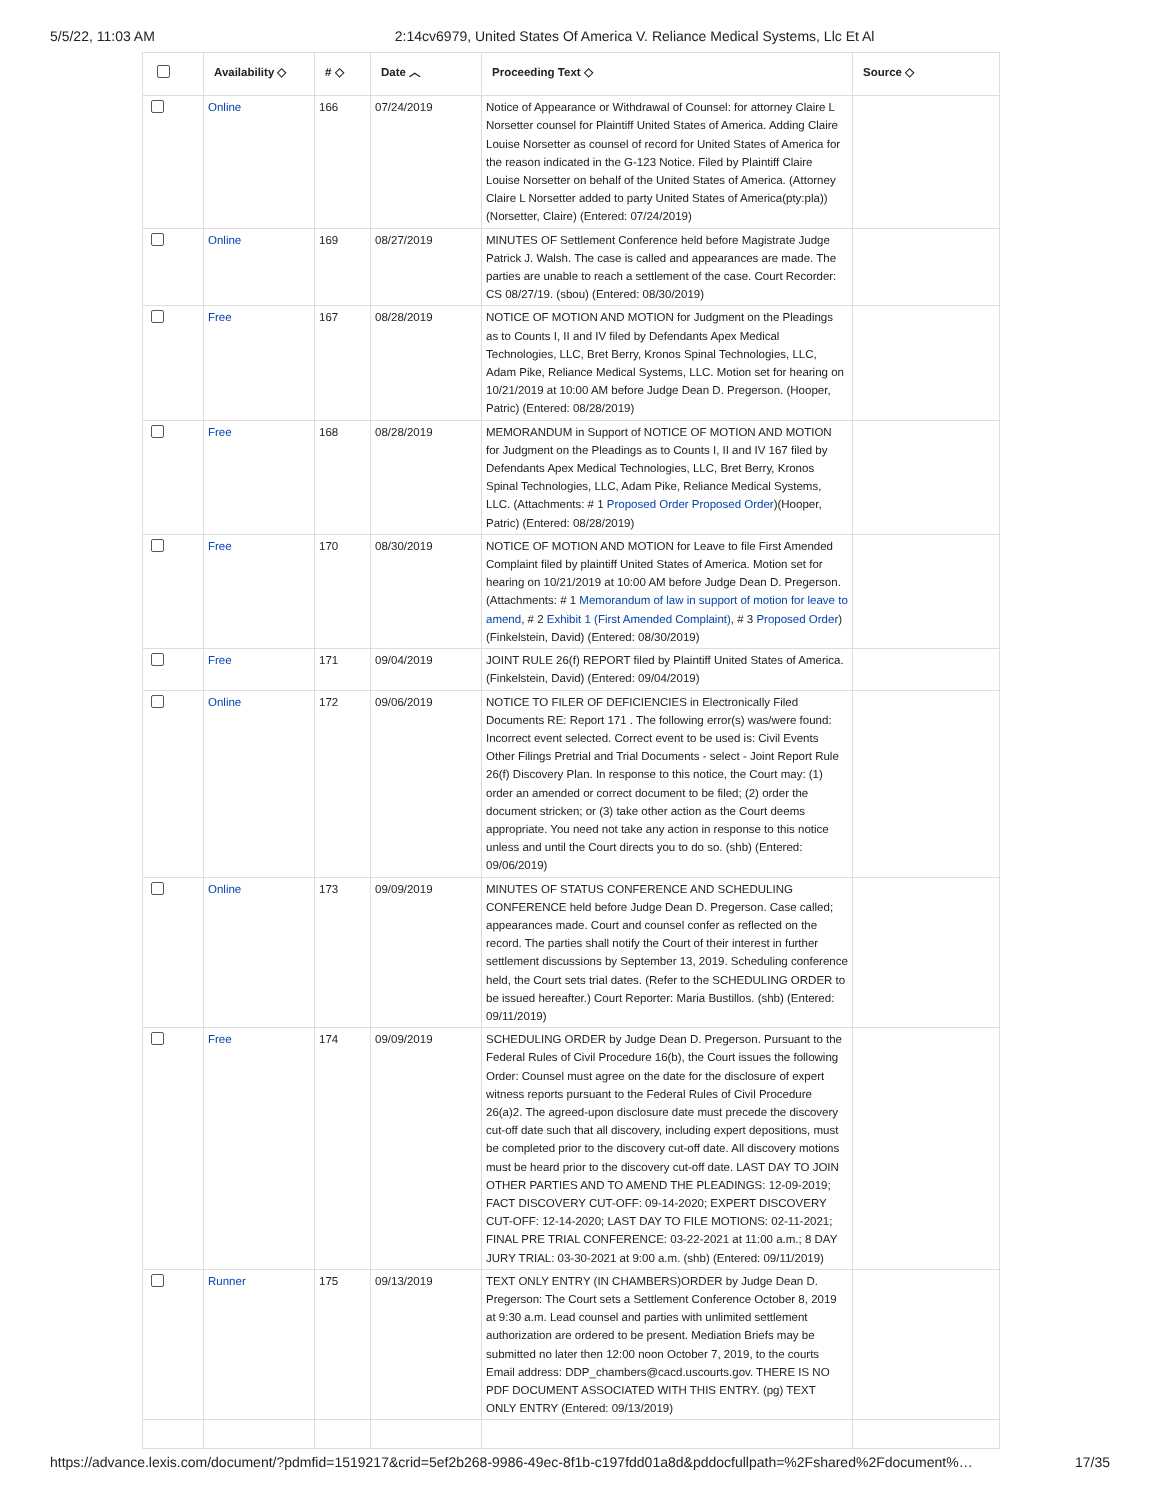5/5/22, 11:03 AM 2:14cv6979, United States Of America V. Reliance Medical Systems, Llc Et Al
| | Availability ◇ | # ◇ | Date ︿ | Proceeding Text ◇ | Source ◇ |
| --- | --- | --- | --- | --- | --- |
| | Online | 166 | 07/24/2019 | Notice of Appearance or Withdrawal of Counsel: for attorney Claire L Norsetter counsel for Plaintiff United States of America. Adding Claire Louise Norsetter as counsel of record for United States of America for the reason indicated in the G-123 Notice. Filed by Plaintiff Claire Louise Norsetter on behalf of the United States of America. (Attorney Claire L Norsetter added to party United States of America(pty:pla))(Norsetter, Claire) (Entered: 07/24/2019) | |
| | Online | 169 | 08/27/2019 | MINUTES OF Settlement Conference held before Magistrate Judge Patrick J. Walsh. The case is called and appearances are made. The parties are unable to reach a settlement of the case. Court Recorder: CS 08/27/19. (sbou) (Entered: 08/30/2019) | |
| | Free | 167 | 08/28/2019 | NOTICE OF MOTION AND MOTION for Judgment on the Pleadings as to Counts I, II and IV filed by Defendants Apex Medical Technologies, LLC, Bret Berry, Kronos Spinal Technologies, LLC, Adam Pike, Reliance Medical Systems, LLC. Motion set for hearing on 10/21/2019 at 10:00 AM before Judge Dean D. Pregerson. (Hooper, Patric) (Entered: 08/28/2019) | |
| | Free | 168 | 08/28/2019 | MEMORANDUM in Support of NOTICE OF MOTION AND MOTION for Judgment on the Pleadings as to Counts I, II and IV 167 filed by Defendants Apex Medical Technologies, LLC, Bret Berry, Kronos Spinal Technologies, LLC, Adam Pike, Reliance Medical Systems, LLC. (Attachments: # 1 Proposed Order Proposed Order )(Hooper, Patric) (Entered: 08/28/2019) | |
| | Free | 170 | 08/30/2019 | NOTICE OF MOTION AND MOTION for Leave to file First Amended Complaint filed by plaintiff United States of America. Motion set for hearing on 10/21/2019 at 10:00 AM before Judge Dean D. Pregerson. (Attachments: # 1 Memorandum of law in support of motion for leave to amend , # 2 Exhibit 1 (First Amended Complaint) , # 3 Proposed Order ) (Finkelstein, David) (Entered: 08/30/2019) | |
| | Free | 171 | 09/04/2019 | JOINT RULE 26(f) REPORT filed by Plaintiff United States of America. (Finkelstein, David) (Entered: 09/04/2019) | |
| | Online | 172 | 09/06/2019 | NOTICE TO FILER OF DEFICIENCIES in Electronically Filed Documents RE: Report 171 . The following error(s) was/were found: Incorrect event selected. Correct event to be used is: Civil Events Other Filings Pretrial and Trial Documents - select - Joint Report Rule 26(f) Discovery Plan. In response to this notice, the Court may: (1) order an amended or correct document to be filed; (2) order the document stricken; or (3) take other action as the Court deems appropriate. You need not take any action in response to this notice unless and until the Court directs you to do so. (shb) (Entered: 09/06/2019) | |
| | Online | 173 | 09/09/2019 | MINUTES OF STATUS CONFERENCE AND SCHEDULING CONFERENCE held before Judge Dean D. Pregerson. Case called; appearances made. Court and counsel confer as reflected on the record. The parties shall notify the Court of their interest in further settlement discussions by September 13, 2019. Scheduling conference held, the Court sets trial dates. (Refer to the SCHEDULING ORDER to be issued hereafter.) Court Reporter: Maria Bustillos. (shb) (Entered: 09/11/2019) | |
| | Free | 174 | 09/09/2019 | SCHEDULING ORDER by Judge Dean D. Pregerson. Pursuant to the Federal Rules of Civil Procedure 16(b), the Court issues the following Order: Counsel must agree on the date for the disclosure of expert witness reports pursuant to the Federal Rules of Civil Procedure 26(a)2. The agreed-upon disclosure date must precede the discovery cut-off date such that all discovery, including expert depositions, must be completed prior to the discovery cut-off date. All discovery motions must be heard prior to the discovery cut-off date. LAST DAY TO JOIN OTHER PARTIES AND TO AMEND THE PLEADINGS: 12-09-2019; FACT DISCOVERY CUT-OFF: 09-14-2020; EXPERT DISCOVERY CUT-OFF: 12-14-2020; LAST DAY TO FILE MOTIONS: 02-11-2021; FINAL PRE TRIAL CONFERENCE: 03-22-2021 at 11:00 a.m.; 8 DAY JURY TRIAL: 03-30-2021 at 9:00 a.m. (shb) (Entered: 09/11/2019) | |
| | Runner | 175 | 09/13/2019 | TEXT ONLY ENTRY (IN CHAMBERS)ORDER by Judge Dean D. Pregerson: The Court sets a Settlement Conference October 8, 2019 at 9:30 a.m. Lead counsel and parties with unlimited settlement authorization are ordered to be present. Mediation Briefs may be submitted no later then 12:00 noon October 7, 2019, to the courts Email address: DDP_chambers@cacd.uscourts.gov. THERE IS NO PDF DOCUMENT ASSOCIATED WITH THIS ENTRY. (pg) TEXT ONLY ENTRY (Entered: 09/13/2019) | |
https://advance.lexis.com/document/?pdmfid=1519217&crid=5ef2b268-9986-49ec-8f1b-c197fdd01a8d&pddocfullpath=%2Fshared%2Fdocument%… 17/35